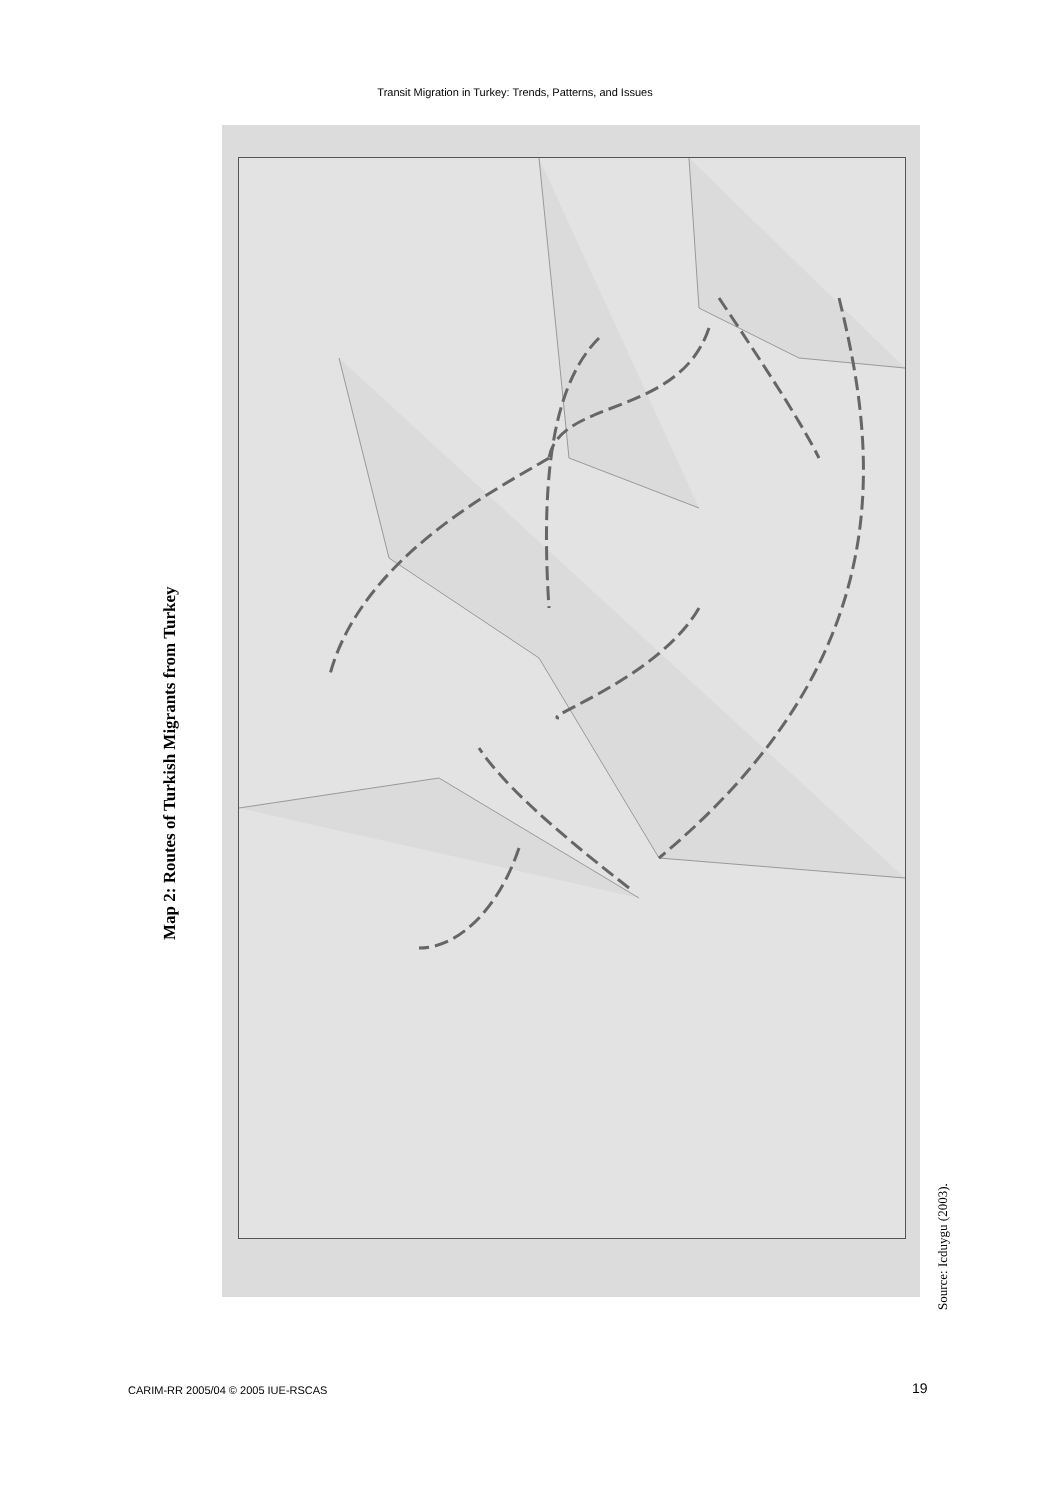Transit Migration in Turkey: Trends, Patterns, and Issues
Map 2: Routes of Turkish Migrants from Turkey
Source: Icduygu (2003).
CARIM-RR 2005/04 © 2005 IUE-RSCAS
19